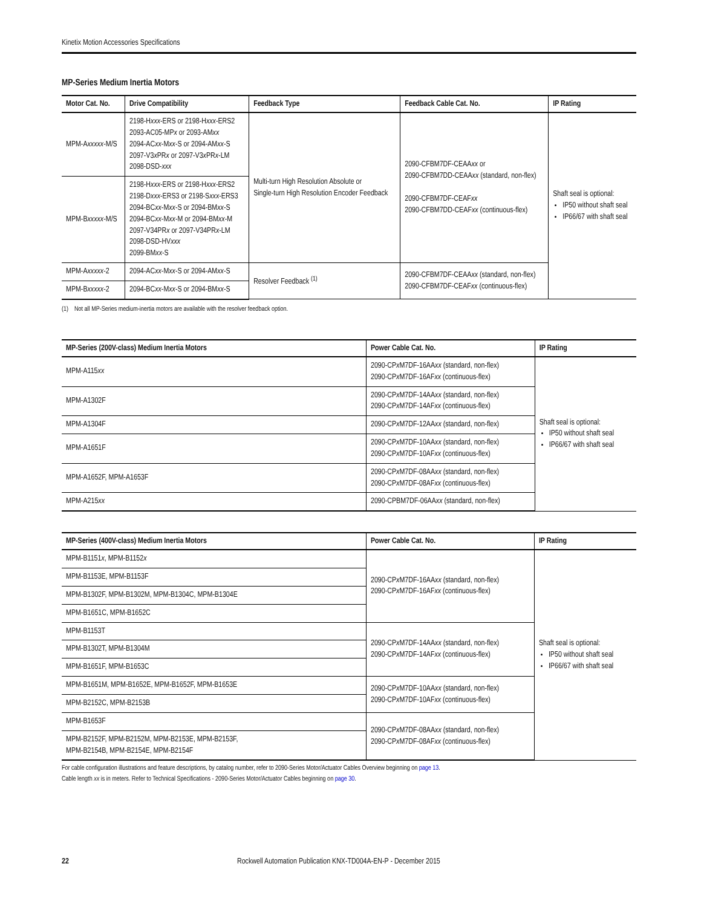Kinetix Motion Accessories Specifications
MP-Series Medium Inertia Motors
| Motor Cat. No. | Drive Compatibility | Feedback Type | Feedback Cable Cat. No. | IP Rating |
| --- | --- | --- | --- | --- |
| MPM-A xxxxx -M/S | 2198-H xxx -ERS or 2198-H xxx -ERS2 2093-AC05-MP x or 2093-AM xx 2094-AC xx -M xx -S or 2094-AM xx -S 2097-V3 x PR x or 2097-V3 x PR x -LM 2098-DSD- xxx | Multi-turn High Resolution Absolute or Single-turn High Resolution Encoder Feedback | 2090-CFBM7DF-CEAA xx or 2090-CFBM7DD-CEAA xx (standard, non-flex) 2090-CFBM7DF-CEAF xx 2090-CFBM7DD-CEAF xx (continuous-flex) | Shaft seal is optional: IP50 without shaft seal IP66/67 with shaft seal |
| MPM-B xxxxx -M/S | 2198-H xxx -ERS or 2198-H xxx -ERS2 2198-D xxx -ERS3 or 2198-S xxx -ERS3 2094-BC xx -M xx -S or 2094-BM xx -S 2094-BC xx -M xx -M or 2094-BM xx -M 2097-V34PR x or 2097-V34PR x -LM 2098-DSD-HV xxx 2099-BM xx -S | | | |
| MPM-A xxxxx -2 | 2094-AC xx -M xx -S or 2094-AM xx -S | Resolver Feedback <sup>(1)</sup> | 2090-CFBM7DF-CEAA xx (standard, non-flex) 2090-CFBM7DF-CEAF xx (continuous-flex) | |
| MPM-B xxxxx -2 | 2094-BC xx -M xx -S or 2094-BM xx -S | | | |
(1) Not all MP-Series medium-inertia motors are available with the resolver feedback option.
| MP-Series (200V-class) Medium Inertia Motors | Power Cable Cat. No. | IP Rating |
| --- | --- | --- |
| MPM-A115 xx | 2090-CP x M7DF-16AA xx (standard, non-flex) 2090-CP x M7DF-16AF xx (continuous-flex) | Shaft seal is optional: IP50 without shaft seal IP66/67 with shaft seal |
| MPM-A1302F | 2090-CP x M7DF-14AA xx (standard, non-flex) 2090-CP x M7DF-14AF xx (continuous-flex) | |
| MPM-A1304F | 2090-CP x M7DF-12AA xx (standard, non-flex) | |
| MPM-A1651F | 2090-CP x M7DF-10AA xx (standard, non-flex) 2090-CP x M7DF-10AF xx (continuous-flex) | |
| MPM-A1652F, MPM-A1653F | 2090-CP x M7DF-08AA xx (standard, non-flex) 2090-CP x M7DF-08AF xx (continuous-flex) | |
| MPM-A215 xx | 2090-CPBM7DF-06AA xx (standard, non-flex) | |
| MP-Series (400V-class) Medium Inertia Motors | Power Cable Cat. No. | IP Rating |
| --- | --- | --- |
| MPM-B1151 x , MPM-B1152 x | 2090-CP x M7DF-16AA xx (standard, non-flex) 2090-CP x M7DF-16AF xx (continuous-flex) | Shaft seal is optional: IP50 without shaft seal IP66/67 with shaft seal |
| MPM-B1153E, MPM-B1153F | | |
| MPM-B1302F, MPM-B1302M, MPM-B1304C, MPM-B1304E | | |
| MPM-B1651C, MPM-B1652C | | |
| MPM-B1153T | 2090-CP x M7DF-14AA xx (standard, non-flex) 2090-CP x M7DF-14AF xx (continuous-flex) | |
| MPM-B1302T, MPM-B1304M | | |
| MPM-B1651F, MPM-B1653C | | |
| MPM-B1651M, MPM-B1652E, MPM-B1652F, MPM-B1653E | 2090-CP x M7DF-10AA xx (standard, non-flex) 2090-CP x M7DF-10AF xx (continuous-flex) | |
| MPM-B2152C, MPM-B2153B | | |
| MPM-B1653F | 2090-CP x M7DF-08AA xx (standard, non-flex) 2090-CP x M7DF-08AF xx (continuous-flex) | |
| MPM-B2152F, MPM-B2152M, MPM-B2153E, MPM-B2153F, MPM-B2154B, MPM-B2154E, MPM-B2154F | | |
For cable configuration illustrations and feature descriptions, by catalog number, refer to 2090-Series Motor/Actuator Cables Overview beginning on page 13.
Cable length xx is in meters. Refer to Technical Specifications - 2090-Series Motor/Actuator Cables beginning on page 30.
22 Rockwell Automation Publication KNX-TD004A-EN-P - December 2015